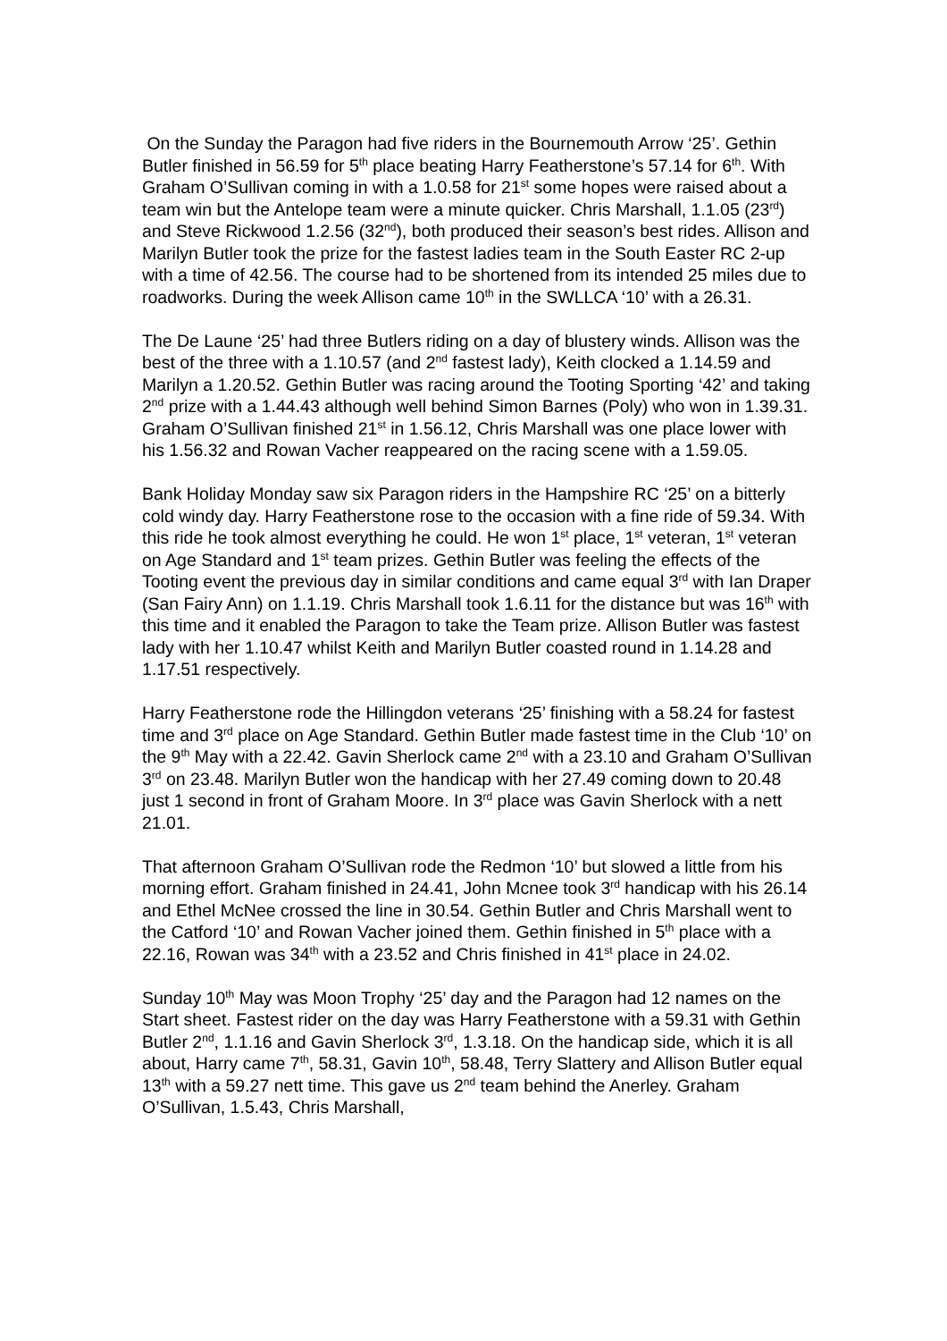On the Sunday the Paragon had five riders in the Bournemouth Arrow ‘25’. Gethin Butler finished in 56.59 for 5<sup>th</sup> place beating Harry Featherstone’s 57.14 for 6<sup>th</sup>. With Graham O’Sullivan coming in with a 1.0.58 for 21<sup>st</sup> some hopes were raised about a team win but the Antelope team were a minute quicker. Chris Marshall, 1.1.05 (23<sup>rd</sup>) and Steve Rickwood 1.2.56 (32<sup>nd</sup>), both produced their season’s best rides. Allison and Marilyn Butler took the prize for the fastest ladies team in the South Easter RC 2-up with a time of 42.56. The course had to be shortened from its intended 25 miles due to roadworks. During the week Allison came 10<sup>th</sup> in the SWLLCA ‘10’ with a 26.31.
The De Laune ‘25’ had three Butlers riding on a day of blustery winds. Allison was the best of the three with a 1.10.57 (and 2<sup>nd</sup> fastest lady), Keith clocked a 1.14.59 and Marilyn a 1.20.52. Gethin Butler was racing around the Tooting Sporting ‘42’ and taking 2<sup>nd</sup> prize with a 1.44.43 although well behind Simon Barnes (Poly) who won in 1.39.31. Graham O’Sullivan finished 21<sup>st</sup> in 1.56.12, Chris Marshall was one place lower with his 1.56.32 and Rowan Vacher reappeared on the racing scene with a 1.59.05.
Bank Holiday Monday saw six Paragon riders in the Hampshire RC ‘25’ on a bitterly cold windy day. Harry Featherstone rose to the occasion with a fine ride of 59.34. With this ride he took almost everything he could. He won 1<sup>st</sup> place, 1<sup>st</sup> veteran, 1<sup>st</sup> veteran on Age Standard and 1<sup>st</sup> team prizes. Gethin Butler was feeling the effects of the Tooting event the previous day in similar conditions and came equal 3<sup>rd</sup> with Ian Draper (San Fairy Ann) on 1.1.19. Chris Marshall took 1.6.11 for the distance but was 16<sup>th</sup> with this time and it enabled the Paragon to take the Team prize. Allison Butler was fastest lady with her 1.10.47 whilst Keith and Marilyn Butler coasted round in 1.14.28 and 1.17.51 respectively.
Harry Featherstone rode the Hillingdon veterans ‘25’ finishing with a 58.24 for fastest time and 3<sup>rd</sup> place on Age Standard. Gethin Butler made fastest time in the Club ‘10’ on the 9<sup>th</sup> May with a 22.42. Gavin Sherlock came 2<sup>nd</sup> with a 23.10 and Graham O’Sullivan 3<sup>rd</sup> on 23.48. Marilyn Butler won the handicap with her 27.49 coming down to 20.48 just 1 second in front of Graham Moore. In 3<sup>rd</sup> place was Gavin Sherlock with a nett 21.01.
That afternoon Graham O’Sullivan rode the Redmon ‘10’ but slowed a little from his morning effort. Graham finished in 24.41, John Mcnee took 3<sup>rd</sup> handicap with his 26.14 and Ethel McNee crossed the line in 30.54. Gethin Butler and Chris Marshall went to the Catford ‘10’ and Rowan Vacher joined them. Gethin finished in 5<sup>th</sup> place with a 22.16, Rowan was 34<sup>th</sup> with a 23.52 and Chris finished in 41<sup>st</sup> place in 24.02.
Sunday 10<sup>th</sup> May was Moon Trophy ‘25’ day and the Paragon had 12 names on the Start sheet. Fastest rider on the day was Harry Featherstone with a 59.31 with Gethin Butler 2<sup>nd</sup>, 1.1.16 and Gavin Sherlock 3<sup>rd</sup>, 1.3.18. On the handicap side, which it is all about, Harry came 7<sup>th</sup>, 58.31, Gavin 10<sup>th</sup>, 58.48, Terry Slattery and Allison Butler equal 13<sup>th</sup> with a 59.27 nett time. This gave us 2<sup>nd</sup> team behind the Anerley. Graham O’Sullivan, 1.5.43, Chris Marshall,